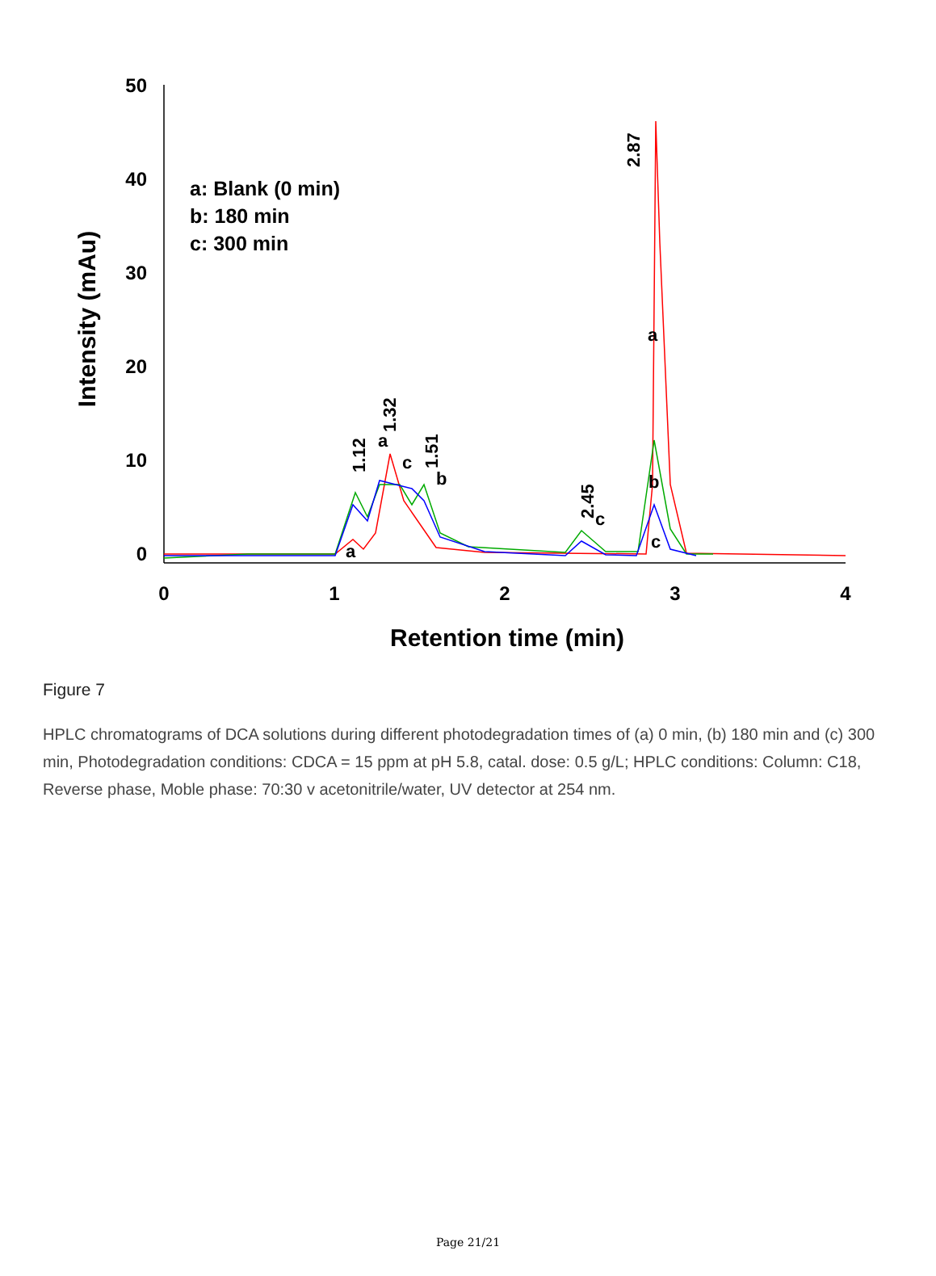50
40
30
20
10
0
0
1
2
3
4
Retention time (min)
Intensity (mAu)
a: Blank (0 min)
b: 180 min
c: 300 min
1.12
1.32
1.51
2.45
2.87
a
c
b
a
c
a
b
c
Figure 7
HPLC chromatograms of DCA solutions during different photodegradation times of (a) 0 min, (b) 180 min and (c) 300 min, Photodegradation conditions: CDCA = 15 ppm at pH 5.8, catal. dose: 0.5 g/L; HPLC conditions: Column: C18, Reverse phase, Moble phase: 70:30 v acetonitrile/water, UV detector at 254 nm.
Page 21/21